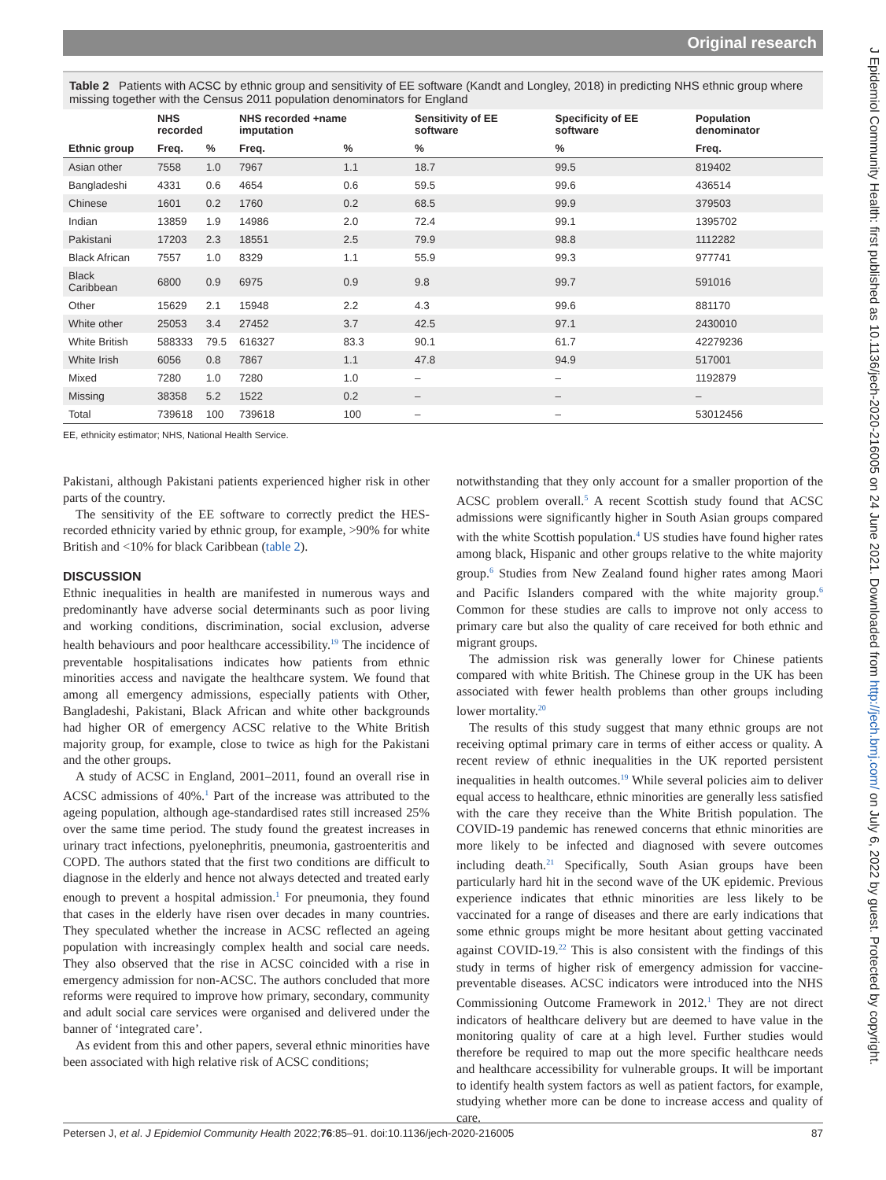Original research
J Epidemiol Community Health: first published as 10.1136/jech-2020-216005 on 24 June 2021. Downloaded from http://jech.bmj.com/ on July 6, 2022 by guest. Protected by copyright.
Table 2 Patients with ACSC by ethnic group and sensitivity of EE software (Kandt and Longley, 2018) in predicting NHS ethnic group where missing together with the Census 2011 population denominators for England
| | NHS recorded | | NHS recorded +name imputation | | Sensitivity of EE software | Specificity of EE software | Population denominator |
| --- | --- | --- | --- | --- | --- | --- | --- |
| Ethnic group | Freq. | % | Freq. | % | % | % | Freq. |
| Asian other | 7558 | 1.0 | 7967 | 1.1 | 18.7 | 99.5 | 819402 |
| Bangladeshi | 4331 | 0.6 | 4654 | 0.6 | 59.5 | 99.6 | 436514 |
| Chinese | 1601 | 0.2 | 1760 | 0.2 | 68.5 | 99.9 | 379503 |
| Indian | 13859 | 1.9 | 14986 | 2.0 | 72.4 | 99.1 | 1395702 |
| Pakistani | 17203 | 2.3 | 18551 | 2.5 | 79.9 | 98.8 | 1112282 |
| Black African | 7557 | 1.0 | 8329 | 1.1 | 55.9 | 99.3 | 977741 |
| Black Caribbean | 6800 | 0.9 | 6975 | 0.9 | 9.8 | 99.7 | 591016 |
| Other | 15629 | 2.1 | 15948 | 2.2 | 4.3 | 99.6 | 881170 |
| White other | 25053 | 3.4 | 27452 | 3.7 | 42.5 | 97.1 | 2430010 |
| White British | 588333 | 79.5 | 616327 | 83.3 | 90.1 | 61.7 | 42279236 |
| White Irish | 6056 | 0.8 | 7867 | 1.1 | 47.8 | 94.9 | 517001 |
| Mixed | 7280 | 1.0 | 7280 | 1.0 | – | – | 1192879 |
| Missing | 38358 | 5.2 | 1522 | 0.2 | – | – | – |
| Total | 739618 | 100 | 739618 | 100 | – | – | 53012456 |
EE, ethnicity estimator; NHS, National Health Service.
Pakistani, although Pakistani patients experienced higher risk in other parts of the country.
The sensitivity of the EE software to correctly predict the HES-recorded ethnicity varied by ethnic group, for example, >90% for white British and <10% for black Caribbean (table 2).
DISCUSSION
Ethnic inequalities in health are manifested in numerous ways and predominantly have adverse social determinants such as poor living and working conditions, discrimination, social exclusion, adverse health behaviours and poor healthcare accessibility.<sup>19</sup> The incidence of preventable hospitalisations indicates how patients from ethnic minorities access and navigate the healthcare system. We found that among all emergency admissions, especially patients with Other, Bangladeshi, Pakistani, Black African and white other backgrounds had higher OR of emergency ACSC relative to the White British majority group, for example, close to twice as high for the Pakistani and the other groups.
A study of ACSC in England, 2001–2011, found an overall rise in ACSC admissions of 40%.<sup>1</sup> Part of the increase was attributed to the ageing population, although age-standardised rates still increased 25% over the same time period. The study found the greatest increases in urinary tract infections, pyelonephritis, pneumonia, gastroenteritis and COPD. The authors stated that the first two conditions are difficult to diagnose in the elderly and hence not always detected and treated early enough to prevent a hospital admission.<sup>1</sup> For pneumonia, they found that cases in the elderly have risen over decades in many countries. They speculated whether the increase in ACSC reflected an ageing population with increasingly complex health and social care needs. They also observed that the rise in ACSC coincided with a rise in emergency admission for non-ACSC. The authors concluded that more reforms were required to improve how primary, secondary, community and adult social care services were organised and delivered under the banner of ‘integrated care’.
As evident from this and other papers, several ethnic minorities have been associated with high relative risk of ACSC conditions;
notwithstanding that they only account for a smaller proportion of the ACSC problem overall.<sup>5</sup> A recent Scottish study found that ACSC admissions were significantly higher in South Asian groups compared with the white Scottish population.<sup>4</sup> US studies have found higher rates among black, Hispanic and other groups relative to the white majority group.<sup>6</sup> Studies from New Zealand found higher rates among Maori and Pacific Islanders compared with the white majority group.<sup>6</sup> Common for these studies are calls to improve not only access to primary care but also the quality of care received for both ethnic and migrant groups.
The admission risk was generally lower for Chinese patients compared with white British. The Chinese group in the UK has been associated with fewer health problems than other groups including lower mortality.<sup>20</sup>
The results of this study suggest that many ethnic groups are not receiving optimal primary care in terms of either access or quality. A recent review of ethnic inequalities in the UK reported persistent inequalities in health outcomes.<sup>19</sup> While several policies aim to deliver equal access to healthcare, ethnic minorities are generally less satisfied with the care they receive than the White British population. The COVID-19 pandemic has renewed concerns that ethnic minorities are more likely to be infected and diagnosed with severe outcomes including death.<sup>21</sup> Specifically, South Asian groups have been particularly hard hit in the second wave of the UK epidemic. Previous experience indicates that ethnic minorities are less likely to be vaccinated for a range of diseases and there are early indications that some ethnic groups might be more hesitant about getting vaccinated against COVID-19.<sup>22</sup> This is also consistent with the findings of this study in terms of higher risk of emergency admission for vaccine-preventable diseases. ACSC indicators were introduced into the NHS Commissioning Outcome Framework in 2012.<sup>1</sup> They are not direct indicators of healthcare delivery but are deemed to have value in the monitoring quality of care at a high level. Further studies would therefore be required to map out the more specific healthcare needs and healthcare accessibility for vulnerable groups. It will be important to identify health system factors as well as patient factors, for example, studying whether more can be done to increase access and quality of care.
Petersen J, et al. J Epidemiol Community Health 2022;76:85–91. doi:10.1136/jech-2020-216005 87